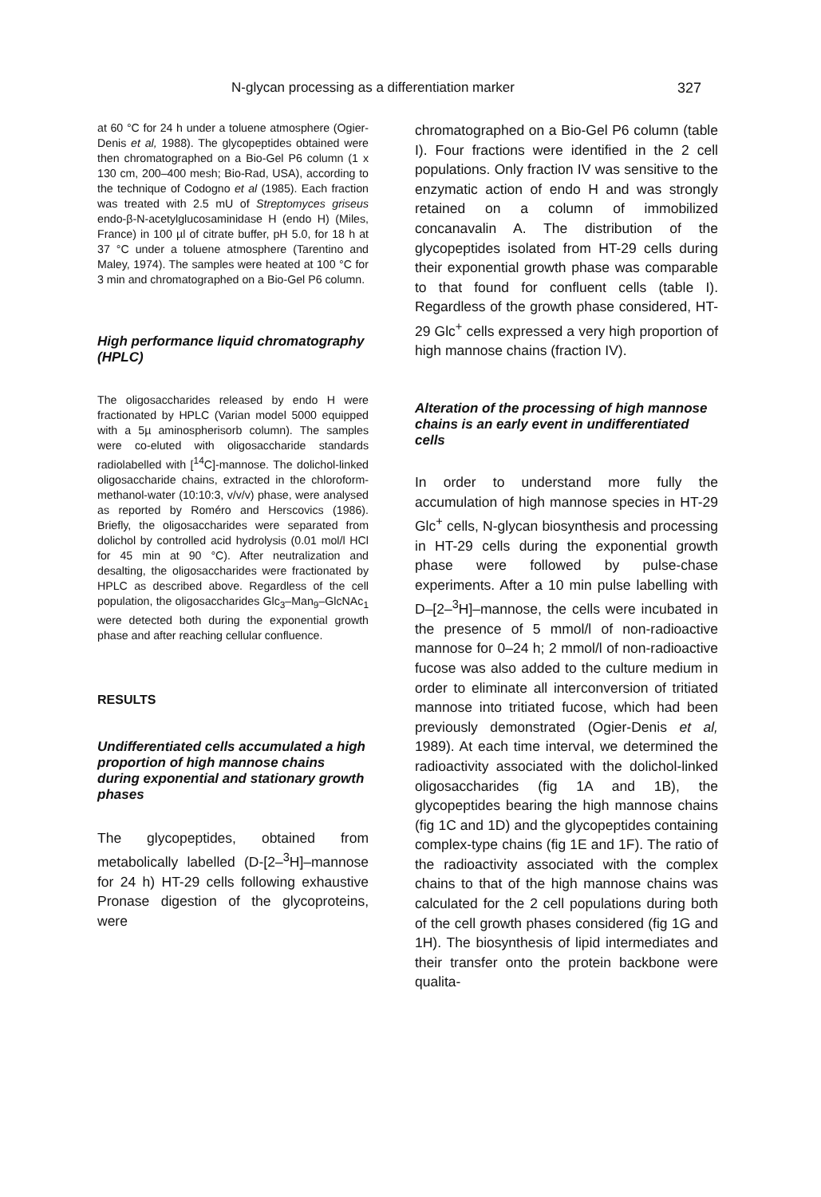N-glycan processing as a differentiation marker 327
at 60 °C for 24 h under a toluene atmosphere (Ogier-Denis et al, 1988). The glycopeptides obtained were then chromatographed on a Bio-Gel P6 column (1 x 130 cm, 200–400 mesh; Bio-Rad, USA), according to the technique of Codogno et al (1985). Each fraction was treated with 2.5 mU of Streptomyces griseus endo-β-N-acetylglucosaminidase H (endo H) (Miles, France) in 100 µl of citrate buffer, pH 5.0, for 18 h at 37 °C under a toluene atmosphere (Tarentino and Maley, 1974). The samples were heated at 100 °C for 3 min and chromatographed on a Bio-Gel P6 column.
High performance liquid chromatography (HPLC)
The oligosaccharides released by endo H were fractionated by HPLC (Varian model 5000 equipped with a 5µ aminospherisorb column). The samples were co-eluted with oligosaccharide standards radiolabelled with [<sup>14</sup>C]-mannose. The dolichol-linked oligosaccharide chains, extracted in the chloroform-methanol-water (10:10:3, v/v/v) phase, were analysed as reported by Roméro and Herscovics (1986). Briefly, the oligosaccharides were separated from dolichol by controlled acid hydrolysis (0.01 mol/l HCl for 45 min at 90 °C). After neutralization and desalting, the oligosaccharides were fractionated by HPLC as described above. Regardless of the cell population, the oligosaccharides Glc<sub>3</sub>–Man<sub>9</sub>–GlcNAc<sub>1</sub> were detected both during the exponential growth phase and after reaching cellular confluence.
RESULTS
Undifferentiated cells accumulated a high proportion of high mannose chains during exponential and stationary growth phases
The glycopeptides, obtained from metabolically labelled (D-[2–<sup>3</sup>H]–mannose for 24 h) HT-29 cells following exhaustive Pronase digestion of the glycoproteins, were
chromatographed on a Bio-Gel P6 column (table I). Four fractions were identified in the 2 cell populations. Only fraction IV was sensitive to the enzymatic action of endo H and was strongly retained on a column of immobilized concanavalin A. The distribution of the glycopeptides isolated from HT-29 cells during their exponential growth phase was comparable to that found for confluent cells (table I). Regardless of the growth phase considered, HT-29 Glc<sup>+</sup> cells expressed a very high proportion of high mannose chains (fraction IV).
Alteration of the processing of high mannose chains is an early event in undifferentiated cells
In order to understand more fully the accumulation of high mannose species in HT-29 Glc<sup>+</sup> cells, N-glycan biosynthesis and processing in HT-29 cells during the exponential growth phase were followed by pulse-chase experiments. After a 10 min pulse labelling with D–[2–<sup>3</sup>H]–mannose, the cells were incubated in the presence of 5 mmol/l of non-radioactive mannose for 0–24 h; 2 mmol/l of non-radioactive fucose was also added to the culture medium in order to eliminate all interconversion of tritiated mannose into tritiated fucose, which had been previously demonstrated (Ogier-Denis et al, 1989). At each time interval, we determined the radioactivity associated with the dolichol-linked oligosaccharides (fig 1A and 1B), the glycopeptides bearing the high mannose chains (fig 1C and 1D) and the glycopeptides containing complex-type chains (fig 1E and 1F). The ratio of the radioactivity associated with the complex chains to that of the high mannose chains was calculated for the 2 cell populations during both of the cell growth phases considered (fig 1G and 1H). The biosynthesis of lipid intermediates and their transfer onto the protein backbone were qualita-